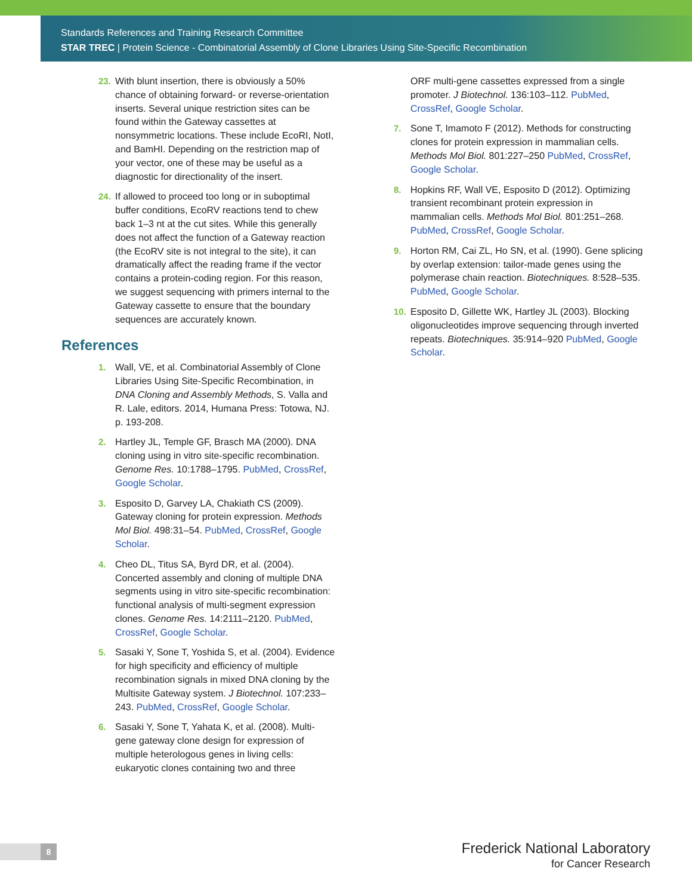Standards References and Training Research Committee
STAR TREC | Protein Science - Combinatorial Assembly of Clone Libraries Using Site-Specific Recombination
23. With blunt insertion, there is obviously a 50% chance of obtaining forward- or reverse-orientation inserts. Several unique restriction sites can be found within the Gateway cassettes at nonsymmetric locations. These include EcoRI, NotI, and BamHI. Depending on the restriction map of your vector, one of these may be useful as a diagnostic for directionality of the insert.
24. If allowed to proceed too long or in suboptimal buffer conditions, EcoRV reactions tend to chew back 1–3 nt at the cut sites. While this generally does not affect the function of a Gateway reaction (the EcoRV site is not integral to the site), it can dramatically affect the reading frame if the vector contains a protein-coding region. For this reason, we suggest sequencing with primers internal to the Gateway cassette to ensure that the boundary sequences are accurately known.
References
1. Wall, VE, et al. Combinatorial Assembly of Clone Libraries Using Site-Specific Recombination, in DNA Cloning and Assembly Methods, S. Valla and R. Lale, editors. 2014, Humana Press: Totowa, NJ. p. 193-208.
2. Hartley JL, Temple GF, Brasch MA (2000). DNA cloning using in vitro site-specific recombination. Genome Res. 10:1788–1795. PubMed, CrossRef, Google Scholar.
3. Esposito D, Garvey LA, Chakiath CS (2009). Gateway cloning for protein expression. Methods Mol Biol. 498:31–54. PubMed, CrossRef, Google Scholar.
4. Cheo DL, Titus SA, Byrd DR, et al. (2004). Concerted assembly and cloning of multiple DNA segments using in vitro site-specific recombination: functional analysis of multi-segment expression clones. Genome Res. 14:2111–2120. PubMed, CrossRef, Google Scholar.
5. Sasaki Y, Sone T, Yoshida S, et al. (2004). Evidence for high specificity and efficiency of multiple recombination signals in mixed DNA cloning by the Multisite Gateway system. J Biotechnol. 107:233–243. PubMed, CrossRef, Google Scholar.
6. Sasaki Y, Sone T, Yahata K, et al. (2008). Multi-gene gateway clone design for expression of multiple heterologous genes in living cells: eukaryotic clones containing two and three
ORF multi-gene cassettes expressed from a single promoter. J Biotechnol. 136:103–112. PubMed, CrossRef, Google Scholar.
7. Sone T, Imamoto F (2012). Methods for constructing clones for protein expression in mammalian cells. Methods Mol Biol. 801:227–250 PubMed, CrossRef, Google Scholar.
8. Hopkins RF, Wall VE, Esposito D (2012). Optimizing transient recombinant protein expression in mammalian cells. Methods Mol Biol. 801:251–268. PubMed, CrossRef, Google Scholar.
9. Horton RM, Cai ZL, Ho SN, et al. (1990). Gene splicing by overlap extension: tailor-made genes using the polymerase chain reaction. Biotechniques. 8:528–535. PubMed, Google Scholar.
10. Esposito D, Gillette WK, Hartley JL (2003). Blocking oligonucleotides improve sequencing through inverted repeats. Biotechniques. 35:914–920 PubMed, Google Scholar.
8
Frederick National Laboratory
for Cancer Research